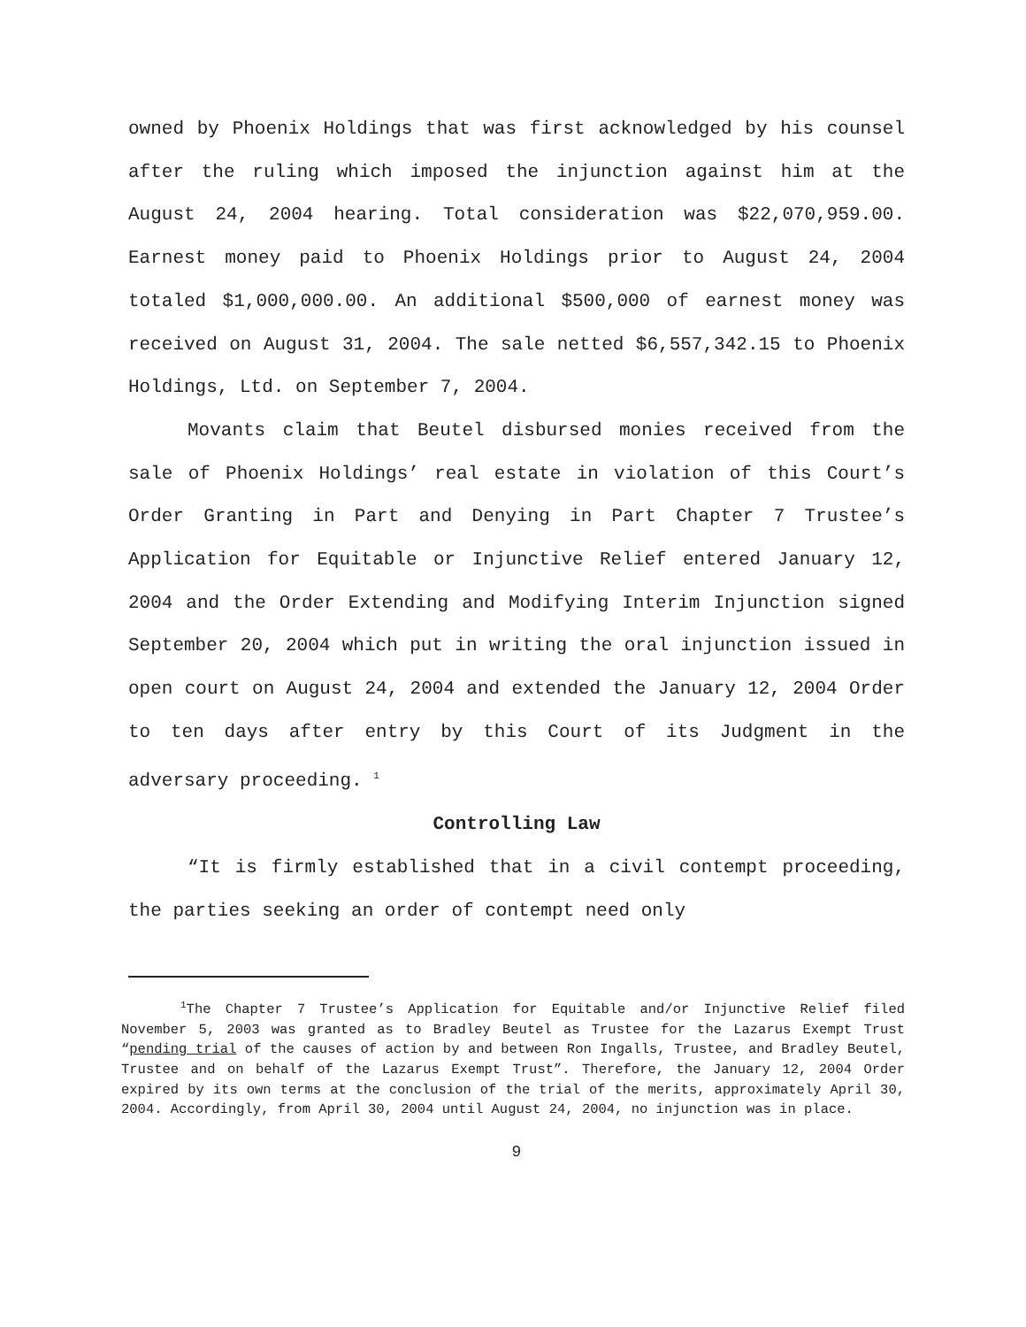owned by Phoenix Holdings that was first acknowledged by his counsel after the ruling which imposed the injunction against him at the August 24, 2004 hearing. Total consideration was $22,070,959.00. Earnest money paid to Phoenix Holdings prior to August 24, 2004 totaled $1,000,000.00. An additional $500,000 of earnest money was received on August 31, 2004. The sale netted $6,557,342.15 to Phoenix Holdings, Ltd. on September 7, 2004.
Movants claim that Beutel disbursed monies received from the sale of Phoenix Holdings’ real estate in violation of this Court’s Order Granting in Part and Denying in Part Chapter 7 Trustee’s Application for Equitable or Injunctive Relief entered January 12, 2004 and the Order Extending and Modifying Interim Injunction signed September 20, 2004 which put in writing the oral injunction issued in open court on August 24, 2004 and extended the January 12, 2004 Order to ten days after entry by this Court of its Judgment in the adversary proceeding. <sup>1</sup>
Controlling Law
“It is firmly established that in a civil contempt proceeding, the parties seeking an order of contempt need only
<sup>1</sup> The Chapter 7 Trustee’s Application for Equitable and/or Injunctive Relief filed November 5, 2003 was granted as to Bradley Beutel as Trustee for the Lazarus Exempt Trust “pending trial of the causes of action by and between Ron Ingalls, Trustee, and Bradley Beutel, Trustee and on behalf of the Lazarus Exempt Trust”. Therefore, the January 12, 2004 Order expired by its own terms at the conclusion of the trial of the merits, approximately April 30, 2004. Accordingly, from April 30, 2004 until August 24, 2004, no injunction was in place.
9